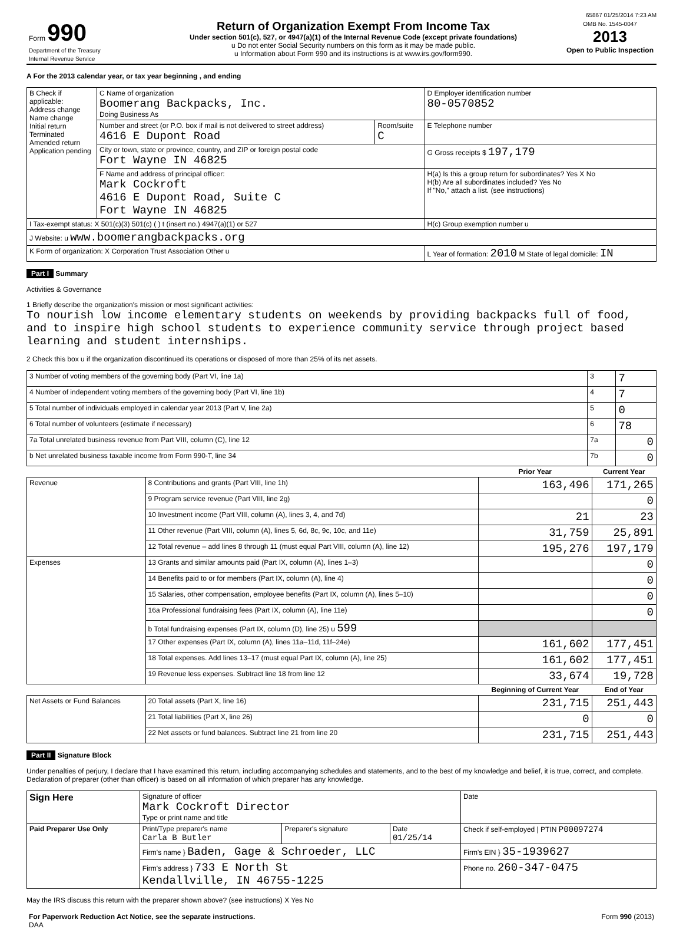65867 01/25/2014 7:23 AM
| Form 990 Department of the Treasury Internal Revenue Service | Return of Organization Exempt From Income Tax Under section 501(c), 527, or 4947(a)(1) of the Internal Revenue Code (except private foundations) u Do not enter Social Security numbers on this form as it may be made public. u Information about Form 990 and its instructions is at www.irs.gov/form990. | OMB No. 1545-0047 2013 Open to Public Inspection |
A For the 2013 calendar year, or tax year beginning , and ending
| B Check if applicable: Address change Name change Initial return Terminated Amended return Application pending | C Name of organization Boomerang Backpacks, Inc. Doing Business As | | D Employer identification number 80-0570852 |
| | Number and street (or P.O. box if mail is not delivered to street address) 4616 E Dupont Road | Room/suite C | E Telephone number |
| | City or town, state or province, country, and ZIP or foreign postal code Fort Wayne IN 46825 | | G Gross receipts $ 197,179 |
| | F Name and address of principal officer: Mark Cockroft 4616 E Dupont Road, Suite C Fort Wayne IN 46825 | | H(a) Is this a group return for subordinates? Yes X No H(b) Are all subordinates included? Yes No If "No," attach a list. (see instructions) |
| I Tax-exempt status: X 501(c)(3) 501(c) ( ) t (insert no.) 4947(a)(1) or 527 | | | H(c) Group exemption number u |
| J Website: u www.boomerangbackpacks.org | | | |
| K Form of organization: X Corporation Trust Association Other u | | | L Year of formation: 2010 M State of legal domicile: IN |
Part I Summary
Activities & Governance
1 Briefly describe the organization's mission or most significant activities:
To nourish low income elementary students on weekends by providing backpacks full of food, and to inspire high school students to experience community service through project based learning and student internships.
2 Check this box u if the organization discontinued its operations or disposed of more than 25% of its net assets.
| 3 Number of voting members of the governing body (Part VI, line 1a) | 3 | 7 |
| 4 Number of independent voting members of the governing body (Part VI, line 1b) | 4 | 7 |
| 5 Total number of individuals employed in calendar year 2013 (Part V, line 2a) | 5 | 0 |
| 6 Total number of volunteers (estimate if necessary) | 6 | 78 |
| 7a Total unrelated business revenue from Part VIII, column (C), line 12 | 7a | 0 |
| b Net unrelated business taxable income from Form 990-T, line 34 | 7b | 0 |
| | | Prior Year | Current Year |
| --- | --- | --- | --- |
| Revenue | 8 Contributions and grants (Part VIII, line 1h) | 163,496 | 171,265 |
| | 9 Program service revenue (Part VIII, line 2g) | | 0 |
| | 10 Investment income (Part VIII, column (A), lines 3, 4, and 7d) | 21 | 23 |
| | 11 Other revenue (Part VIII, column (A), lines 5, 6d, 8c, 9c, 10c, and 11e) | 31,759 | 25,891 |
| | 12 Total revenue – add lines 8 through 11 (must equal Part VIII, column (A), line 12) | 195,276 | 197,179 |
| Expenses | 13 Grants and similar amounts paid (Part IX, column (A), lines 1–3) | | 0 |
| | 14 Benefits paid to or for members (Part IX, column (A), line 4) | | 0 |
| | 15 Salaries, other compensation, employee benefits (Part IX, column (A), lines 5–10) | | 0 |
| | 16a Professional fundraising fees (Part IX, column (A), line 11e) | | 0 |
| | b Total fundraising expenses (Part IX, column (D), line 25) u 599 | | |
| | 17 Other expenses (Part IX, column (A), lines 11a–11d, 11f–24e) | 161,602 | 177,451 |
| | 18 Total expenses. Add lines 13–17 (must equal Part IX, column (A), line 25) | 161,602 | 177,451 |
| | 19 Revenue less expenses. Subtract line 18 from line 12 | 33,674 | 19,728 |
| | | Beginning of Current Year | End of Year |
| Net Assets or Fund Balances | 20 Total assets (Part X, line 16) | 231,715 | 251,443 |
| | 21 Total liabilities (Part X, line 26) | 0 | 0 |
| | 22 Net assets or fund balances. Subtract line 21 from line 20 | 231,715 | 251,443 |
Part II Signature Block
Under penalties of perjury, I declare that I have examined this return, including accompanying schedules and statements, and to the best of my knowledge and belief, it is true, correct, and complete. Declaration of preparer (other than officer) is based on all information of which preparer has any knowledge.
| Sign Here | Signature of officer Mark Cockroft Director Type or print name and title | | | Date |
| Paid Preparer Use Only | Print/Type preparer's name Carla B Butler | Preparer's signature | Date 01/25/14 | Check if self-employed / PTIN P00097274 |
| | Firm's name } Baden, Gage & Schroeder, LLC | | | Firm's EIN } 35-1939627 |
| | Firm's address } 733 E North St Kendallville, IN 46755-1225 | | | Phone no. 260-347-0475 |
May the IRS discuss this return with the preparer shown above? (see instructions) X Yes No
| For Paperwork Reduction Act Notice, see the separate instructions. DAA | Form 990 (2013) |